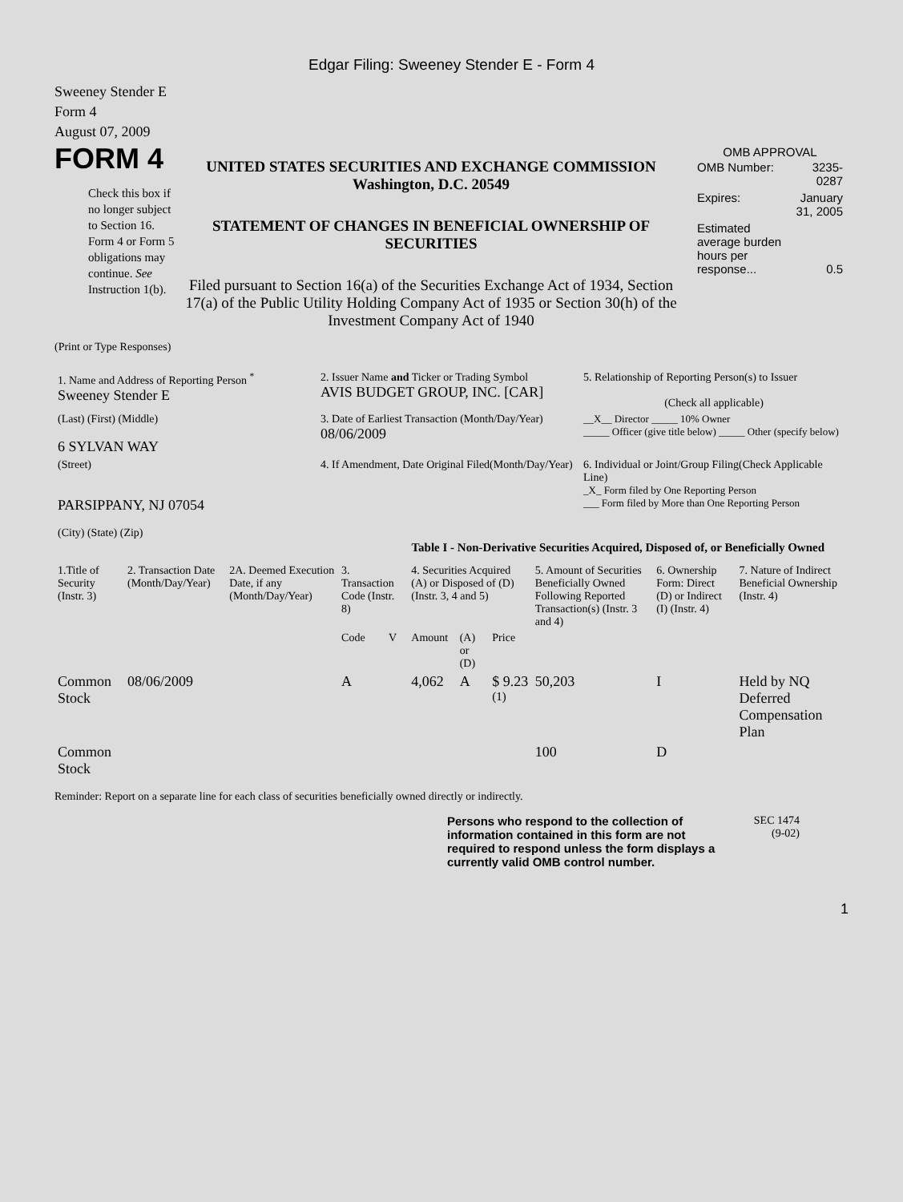Edgar Filing: Sweeney Stender E - Form 4
Sweeney Stender E
Form 4
August 07, 2009
FORM 4
Check this box if no longer subject to Section 16. Form 4 or Form 5 obligations may continue. See Instruction 1(b).
UNITED STATES SECURITIES AND EXCHANGE COMMISSION
Washington, D.C. 20549
STATEMENT OF CHANGES IN BENEFICIAL OWNERSHIP OF SECURITIES
Filed pursuant to Section 16(a) of the Securities Exchange Act of 1934, Section 17(a) of the Public Utility Holding Company Act of 1935 or Section 30(h) of the Investment Company Act of 1940
OMB APPROVAL
| OMB Number: | 3235-0287 |
| Expires: | January 31, 2005 |
| Estimated average burden hours per response... | 0.5 |
(Print or Type Responses)
| 1. Name and Address of Reporting Person <sup>*</sup> Sweeney Stender E | 2. Issuer Name and Ticker or Trading Symbol AVIS BUDGET GROUP, INC. [CAR] | 5. Relationship of Reporting Person(s) to Issuer (Check all applicable) |
| (Last) (First) (Middle) 6 SYLVAN WAY | 3. Date of Earliest Transaction (Month/Day/Year) 08/06/2009 | __X__ Director _____ 10% Owner _____ Officer (give title below) _____ Other (specify below) |
| (Street) PARSIPPANY, NJ 07054 (City) (State) (Zip) | 4. If Amendment, Date Original Filed(Month/Day/Year) | 6. Individual or Joint/Group Filing(Check Applicable Line) _X_ Form filed by One Reporting Person ___ Form filed by More than One Reporting Person |
Table I - Non-Derivative Securities Acquired, Disposed of, or Beneficially Owned
| 1.Title of Security (Instr. 3) | 2. Transaction Date (Month/Day/Year) | 2A. Deemed Execution Date, if any (Month/Day/Year) | 3. Transaction Code (Instr. 8) | | 4. Securities Acquired (A) or Disposed of (D) (Instr. 3, 4 and 5) | | | 5. Amount of Securities Beneficially Owned Following Reported Transaction(s) (Instr. 3 and 4) | 6. Ownership Form: Direct (D) or Indirect (I) (Instr. 4) | 7. Nature of Indirect Beneficial Ownership (Instr. 4) |
| --- | --- | --- | --- | --- | --- | --- | --- | --- | --- | --- |
| | | | Code | V | Amount | (A) or (D) | Price | | | |
| Common Stock | 08/06/2009 | | A | | 4,062 | A | $ 9.23 <sup>(1)</sup> | 50,203 | I | Held by NQ Deferred Compensation Plan |
| Common Stock | | | | | | | | 100 | D | |
Reminder: Report on a separate line for each class of securities beneficially owned directly or indirectly.
Persons who respond to the collection of information contained in this form are not required to respond unless the form displays a currently valid OMB control number.
SEC 1474
(9-02)
1